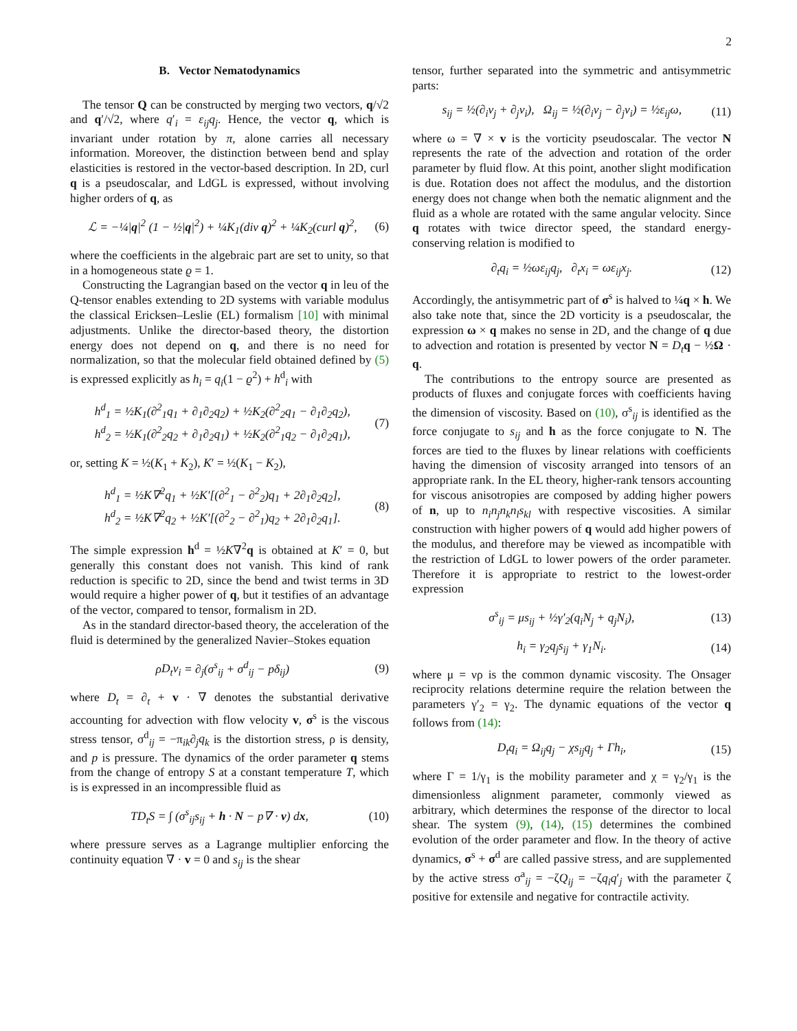2
B. Vector Nematodynamics
The tensor Q can be constructed by merging two vectors, q/√2 and q′/√2, where q′<sub>i</sub> = ε<sub>ij</sub>q<sub>j</sub>. Hence, the vector q, which is invariant under rotation by π, alone carries all necessary information. Moreover, the distinction between bend and splay elasticities is restored in the vector-based description. In 2D, curl q is a pseudoscalar, and LdGL is expressed, without involving higher orders of q, as
ℒ = −¼|q|<sup>2</sup> (1 − ½|q|<sup>2</sup>) + ¼K<sub>1</sub>(div q)<sup>2</sup> + ¼K<sub>2</sub>(curl q)<sup>2</sup>, (6)
where the coefficients in the algebraic part are set to unity, so that in a homogeneous state ϱ = 1.
Constructing the Lagrangian based on the vector q in leu of the Q-tensor enables extending to 2D systems with variable modulus the classical Ericksen–Leslie (EL) formalism [10] with minimal adjustments. Unlike the director-based theory, the distortion energy does not depend on q, and there is no need for normalization, so that the molecular field obtained defined by (5) is expressed explicitly as h<sub>i</sub> = q<sub>i</sub>(1 − ϱ<sup>2</sup>) + h<sup>d</sup><sub>i</sub> with
h<sup>d</sup><sub>1</sub> = ½K<sub>1</sub>(∂<sup>2</sup><sub>1</sub>q<sub>1</sub> + ∂<sub>1</sub>∂<sub>2</sub>q<sub>2</sub>) + ½K<sub>2</sub>(∂<sup>2</sup><sub>2</sub>q<sub>1</sub> − ∂<sub>1</sub>∂<sub>2</sub>q<sub>2</sub>),
h<sup>d</sup><sub>2</sub> = ½K<sub>1</sub>(∂<sup>2</sup><sub>2</sub>q<sub>2</sub> + ∂<sub>1</sub>∂<sub>2</sub>q<sub>1</sub>) + ½K<sub>2</sub>(∂<sup>2</sup><sub>1</sub>q<sub>2</sub> − ∂<sub>1</sub>∂<sub>2</sub>q<sub>1</sub>), (7)
or, setting K = ½(K<sub>1</sub> + K<sub>2</sub>), K′ = ½(K<sub>1</sub> − K<sub>2</sub>),
h<sup>d</sup><sub>1</sub> = ½K∇<sup>2</sup>q<sub>1</sub> + ½K′[(∂<sup>2</sup><sub>1</sub> − ∂<sup>2</sup><sub>2</sub>)q<sub>1</sub> + 2∂<sub>1</sub>∂<sub>2</sub>q<sub>2</sub>],
h<sup>d</sup><sub>2</sub> = ½K∇<sup>2</sup>q<sub>2</sub> + ½K′[(∂<sup>2</sup><sub>2</sub> − ∂<sup>2</sup><sub>1</sub>)q<sub>2</sub> + 2∂<sub>1</sub>∂<sub>2</sub>q<sub>1</sub>]. (8)
The simple expression h<sup>d</sup> = ½K∇<sup>2</sup>q is obtained at K′ = 0, but generally this constant does not vanish. This kind of rank reduction is specific to 2D, since the bend and twist terms in 3D would require a higher power of q, but it testifies of an advantage of the vector, compared to tensor, formalism in 2D.
As in the standard director-based theory, the acceleration of the fluid is determined by the generalized Navier–Stokes equation
ρD<sub>t</sub>v<sub>i</sub> = ∂<sub>j</sub>(σ<sup>s</sup><sub>ij</sub> + σ<sup>d</sup><sub>ij</sub> − pδ<sub>ij</sub>) (9)
where D<sub>t</sub> = ∂<sub>t</sub> + v · ∇ denotes the substantial derivative accounting for advection with flow velocity v, σ<sup>s</sup> is the viscous stress tensor, σ<sup>d</sup><sub>ij</sub> = −π<sub>ik</sub>∂<sub>j</sub>q<sub>k</sub> is the distortion stress, ρ is density, and p is pressure. The dynamics of the order parameter q stems from the change of entropy S at a constant temperature T, which is is expressed in an incompressible fluid as
TD<sub>t</sub>S = ∫ (σ<sup>s</sup><sub>ij</sub>s<sub>ij</sub> + h · N − p∇ · v) dx, (10)
where pressure serves as a Lagrange multiplier enforcing the continuity equation ∇ · v = 0 and s<sub>ij</sub> is the shear
tensor, further separated into the symmetric and antisymmetric parts:
s<sub>ij</sub> = ½(∂<sub>i</sub>v<sub>j</sub> + ∂<sub>j</sub>v<sub>i</sub>), Ω<sub>ij</sub> = ½(∂<sub>i</sub>v<sub>j</sub> − ∂<sub>j</sub>v<sub>i</sub>) = ½ε<sub>ij</sub>ω, (11)
where ω = ∇ × v is the vorticity pseudoscalar. The vector N represents the rate of the advection and rotation of the order parameter by fluid flow. At this point, another slight modification is due. Rotation does not affect the modulus, and the distortion energy does not change when both the nematic alignment and the fluid as a whole are rotated with the same angular velocity. Since q rotates with twice director speed, the standard energy-conserving relation is modified to
∂<sub>t</sub>q<sub>i</sub> = ½ωε<sub>ij</sub>q<sub>j</sub>, ∂<sub>t</sub>x<sub>i</sub> = ωε<sub>ij</sub>x<sub>j</sub>. (12)
Accordingly, the antisymmetric part of σ<sup>s</sup> is halved to ¼q × h. We also take note that, since the 2D vorticity is a pseudoscalar, the expression ω × q makes no sense in 2D, and the change of q due to advection and rotation is presented by vector N = D<sub>t</sub> q − ½Ω · q.
The contributions to the entropy source are presented as products of fluxes and conjugate forces with coefficients having the dimension of viscosity. Based on (10), σ<sup>s</sup><sub>ij</sub> is identified as the force conjugate to s<sub>ij</sub> and h as the force conjugate to N. The forces are tied to the fluxes by linear relations with coefficients having the dimension of viscosity arranged into tensors of an appropriate rank. In the EL theory, higher-rank tensors accounting for viscous anisotropies are composed by adding higher powers of n, up to n<sub>i</sub>n<sub>j</sub>n<sub>k</sub>n<sub>l</sub>s<sub>kl</sub> with respective viscosities. A similar construction with higher powers of q would add higher powers of the modulus, and therefore may be viewed as incompatible with the restriction of LdGL to lower powers of the order parameter. Therefore it is appropriate to restrict to the lowest-order expression
σ<sup>s</sup><sub>ij</sub> = μs<sub>ij</sub> + ½γ′<sub>2</sub>(q<sub>i</sub>N<sub>j</sub> + q<sub>j</sub>N<sub>i</sub>), (13)
h<sub>i</sub> = γ<sub>2</sub>q<sub>j</sub>s<sub>ij</sub> + γ<sub>1</sub>N<sub>i</sub>. (14)
where μ = νρ is the common dynamic viscosity. The Onsager reciprocity relations determine require the relation between the parameters γ′<sub>2</sub> = γ<sub>2</sub>. The dynamic equations of the vector q follows from (14):
D<sub>t</sub>q<sub>i</sub> = Ω<sub>ij</sub>q<sub>j</sub> − χs<sub>ij</sub>q<sub>j</sub> + Γh<sub>i</sub>, (15)
where Γ = 1/γ<sub>1</sub> is the mobility parameter and χ = γ<sub>2</sub>/γ<sub>1</sub> is the dimensionless alignment parameter, commonly viewed as arbitrary, which determines the response of the director to local shear. The system (9), (14), (15) determines the combined evolution of the order parameter and flow. In the theory of active dynamics, σ<sup>s</sup> + σ<sup>d</sup> are called passive stress, and are supplemented by the active stress σ<sup>a</sup><sub>ij</sub> = −ζQ<sub>ij</sub> = −ζq<sub>i</sub>q′<sub>j</sub> with the parameter ζ positive for extensile and negative for contractile activity.